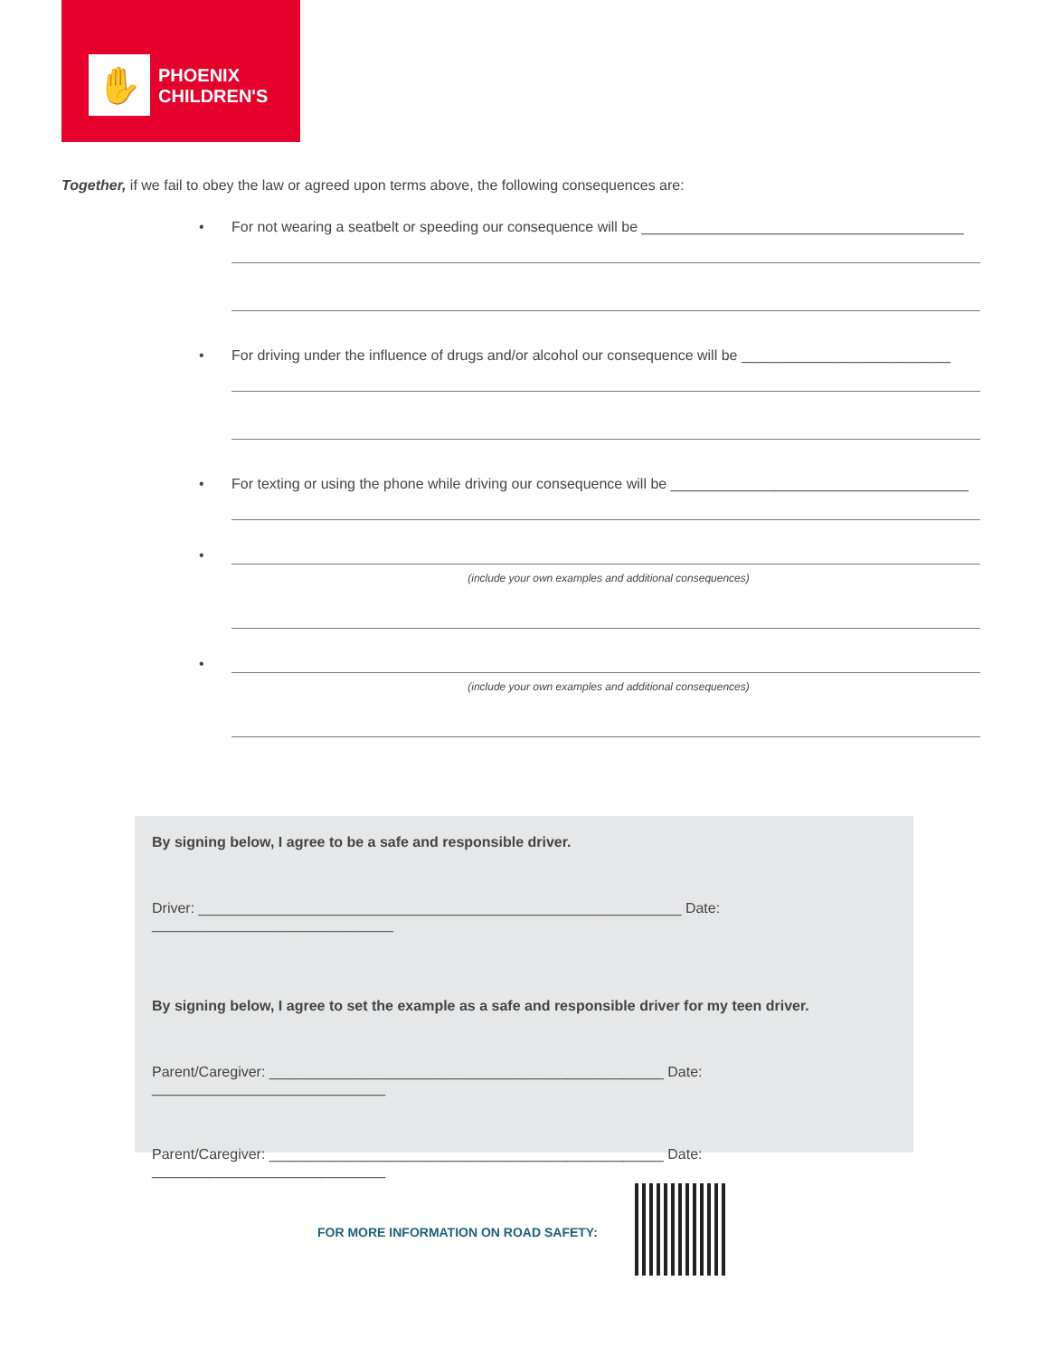✋
PHOENIX
CHILDREN'S
Together, if we fail to obey the law or agreed upon terms above, the following consequences are:
• For not wearing a seatbelt or speeding our consequence will be ________________________________________
• For driving under the influence of drugs and/or alcohol our consequence will be __________________________
• For texting or using the phone while driving our consequence will be _____________________________________
•
(include your own examples and additional consequences)
•
(include your own examples and additional consequences)
By signing below, I agree to be a safe and responsible driver.
Driver: ____________________________________________________________ Date: ______________________________
By signing below, I agree to set the example as a safe and responsible driver for my teen driver.
Parent/Caregiver: _________________________________________________ Date: _____________________________
Parent/Caregiver: _________________________________________________ Date: _____________________________
FOR MORE INFORMATION ON ROAD SAFETY: